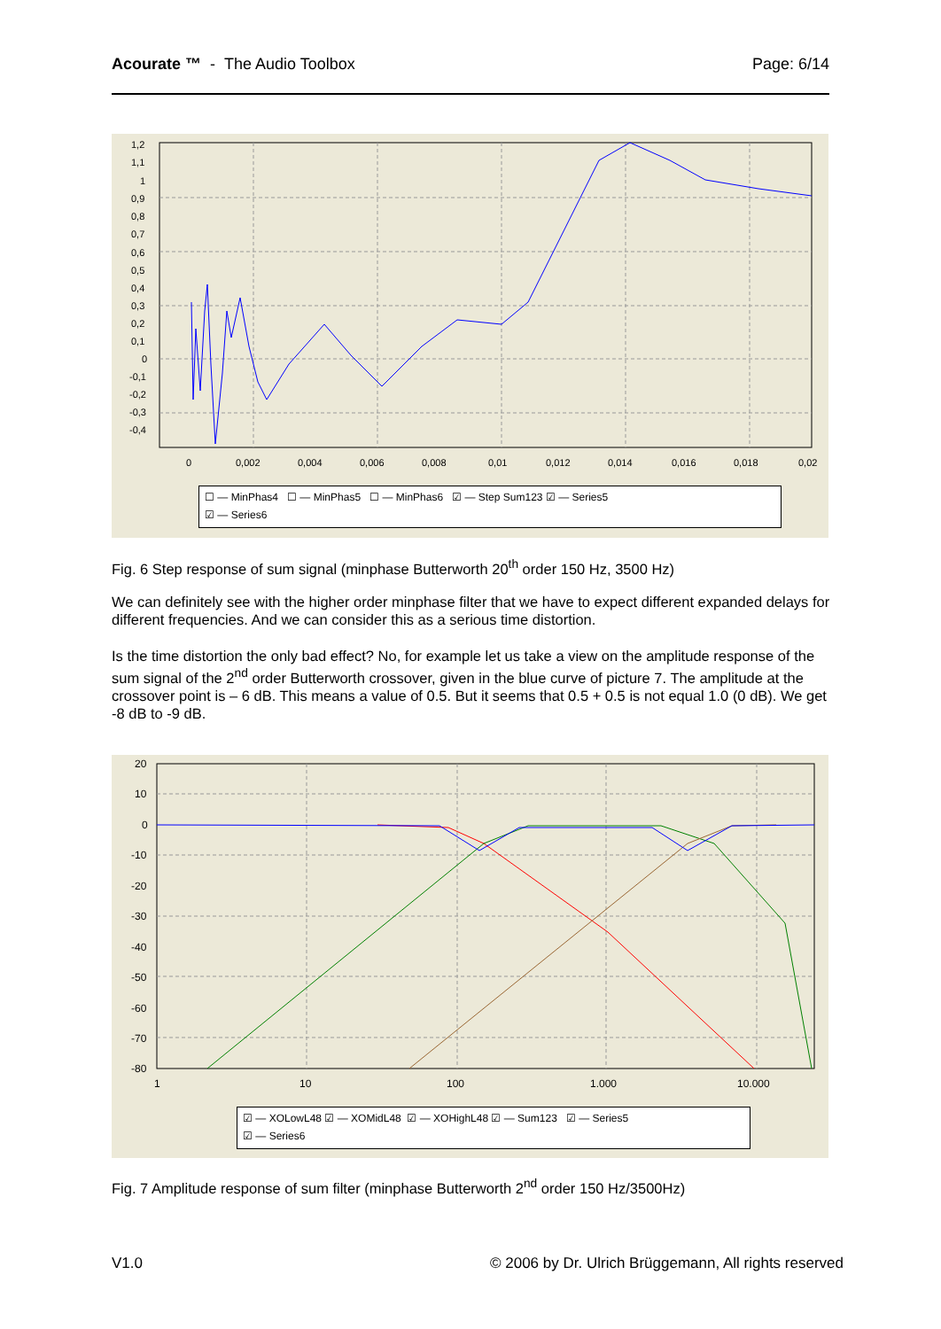Acourate ™ - The Audio Toolbox
Page: 6/14
1,2
1,1
1
0,9
0,8
0,7
0,6
0,5
0,4
0,3
0,2
0,1
0
-0,1
-0,2
-0,3
-0,4
0
0,002
0,004
0,006
0,008
0,01
0,012
0,014
0,016
0,018
0,02
☐ — MinPhas4 ☐ — MinPhas5 ☐ — MinPhas6 ☑ — Step Sum123 ☑ — Series5
☑ — Series6
Fig. 6 Step response of sum signal (minphase Butterworth 20<sup>th</sup> order 150 Hz, 3500 Hz)
We can definitely see with the higher order minphase filter that we have to expect different expanded delays for different frequencies. And we can consider this as a serious time distortion.
Is the time distortion the only bad effect? No, for example let us take a view on the amplitude response of the sum signal of the 2<sup>nd</sup> order Butterworth crossover, given in the blue curve of picture 7. The amplitude at the crossover point is – 6 dB. This means a value of 0.5. But it seems that 0.5 + 0.5 is not equal 1.0 (0 dB). We get -8 dB to -9 dB.
20
10
0
-10
-20
-30
-40
-50
-60
-70
-80
1
10
100
1.000
10.000
☑ — XOLowL48 ☑ — XOMidL48 ☑ — XOHighL48 ☑ — Sum123 ☑ — Series5
☑ — Series6
Fig. 7 Amplitude response of sum filter (minphase Butterworth 2<sup>nd</sup> order 150 Hz/3500Hz)
V1.0 © 2006 by Dr. Ulrich Brüggemann, All rights reserved